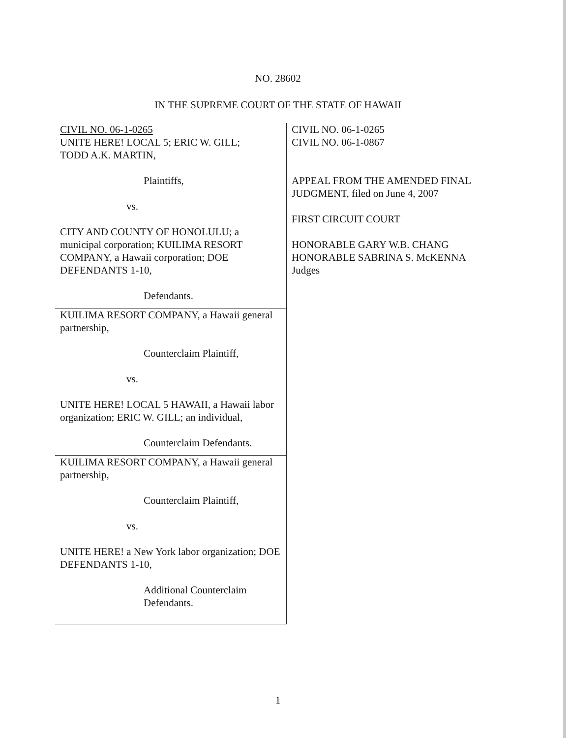NO. 28602
IN THE SUPREME COURT OF THE STATE OF HAWAII
CIVIL NO. 06-1-0265
UNITE HERE! LOCAL 5; ERIC W. GILL;
TODD A.K. MARTIN,
Plaintiffs,
vs.
CITY AND COUNTY OF HONOLULU; a municipal corporation; KUILIMA RESORT COMPANY, a Hawaii corporation; DOE DEFENDANTS 1-10,
Defendants.
KUILIMA RESORT COMPANY, a Hawaii general partnership,
Counterclaim Plaintiff,
vs.
UNITE HERE! LOCAL 5 HAWAII, a Hawaii labor organization; ERIC W. GILL; an individual,
Counterclaim Defendants.
KUILIMA RESORT COMPANY, a Hawaii general partnership,
Counterclaim Plaintiff,
vs.
UNITE HERE! a New York labor organization; DOE DEFENDANTS 1-10,
Additional Counterclaim
Defendants.
CIVIL NO. 06-1-0265
CIVIL NO. 06-1-0867
APPEAL FROM THE AMENDED FINAL JUDGMENT, filed on June 4, 2007
FIRST CIRCUIT COURT
HONORABLE GARY W.B. CHANG
HONORABLE SABRINA S. McKENNA
Judges
1